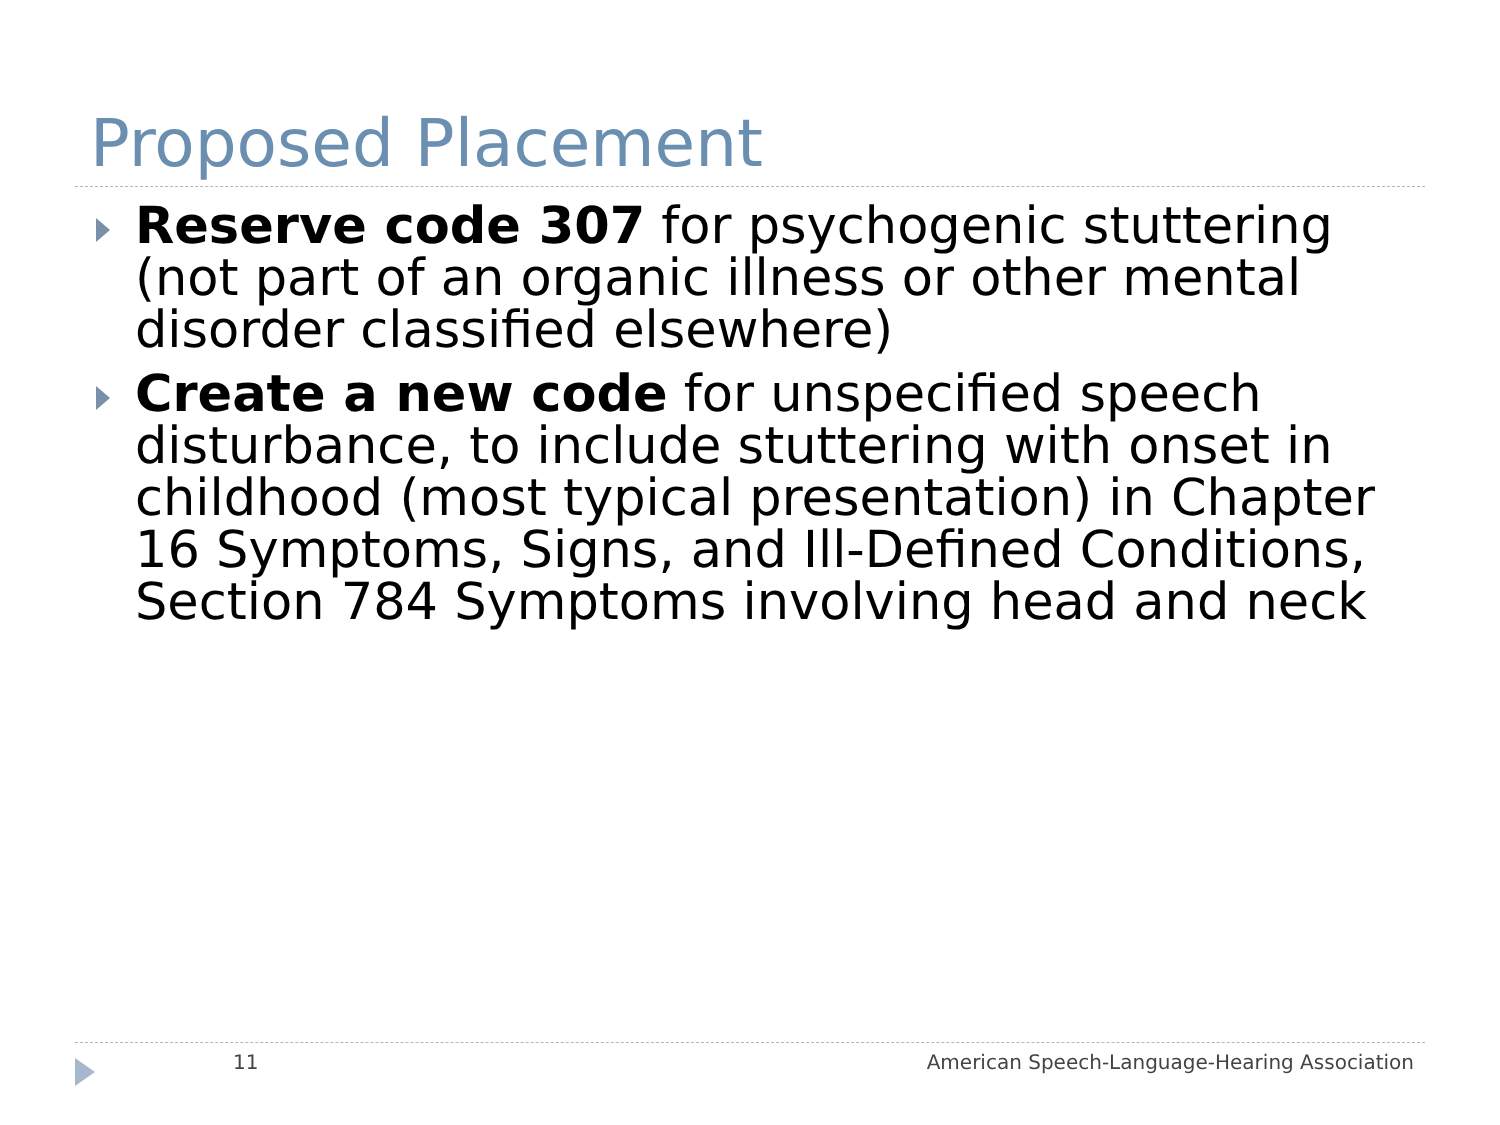Proposed Placement
Reserve code 307 for psychogenic stuttering (not part of an organic illness or other mental disorder classified elsewhere)
Create a new code for unspecified speech disturbance, to include stuttering with onset in childhood (most typical presentation) in Chapter 16 Symptoms, Signs, and Ill-Defined Conditions, Section 784 Symptoms involving head and neck
11
American Speech-Language-Hearing Association